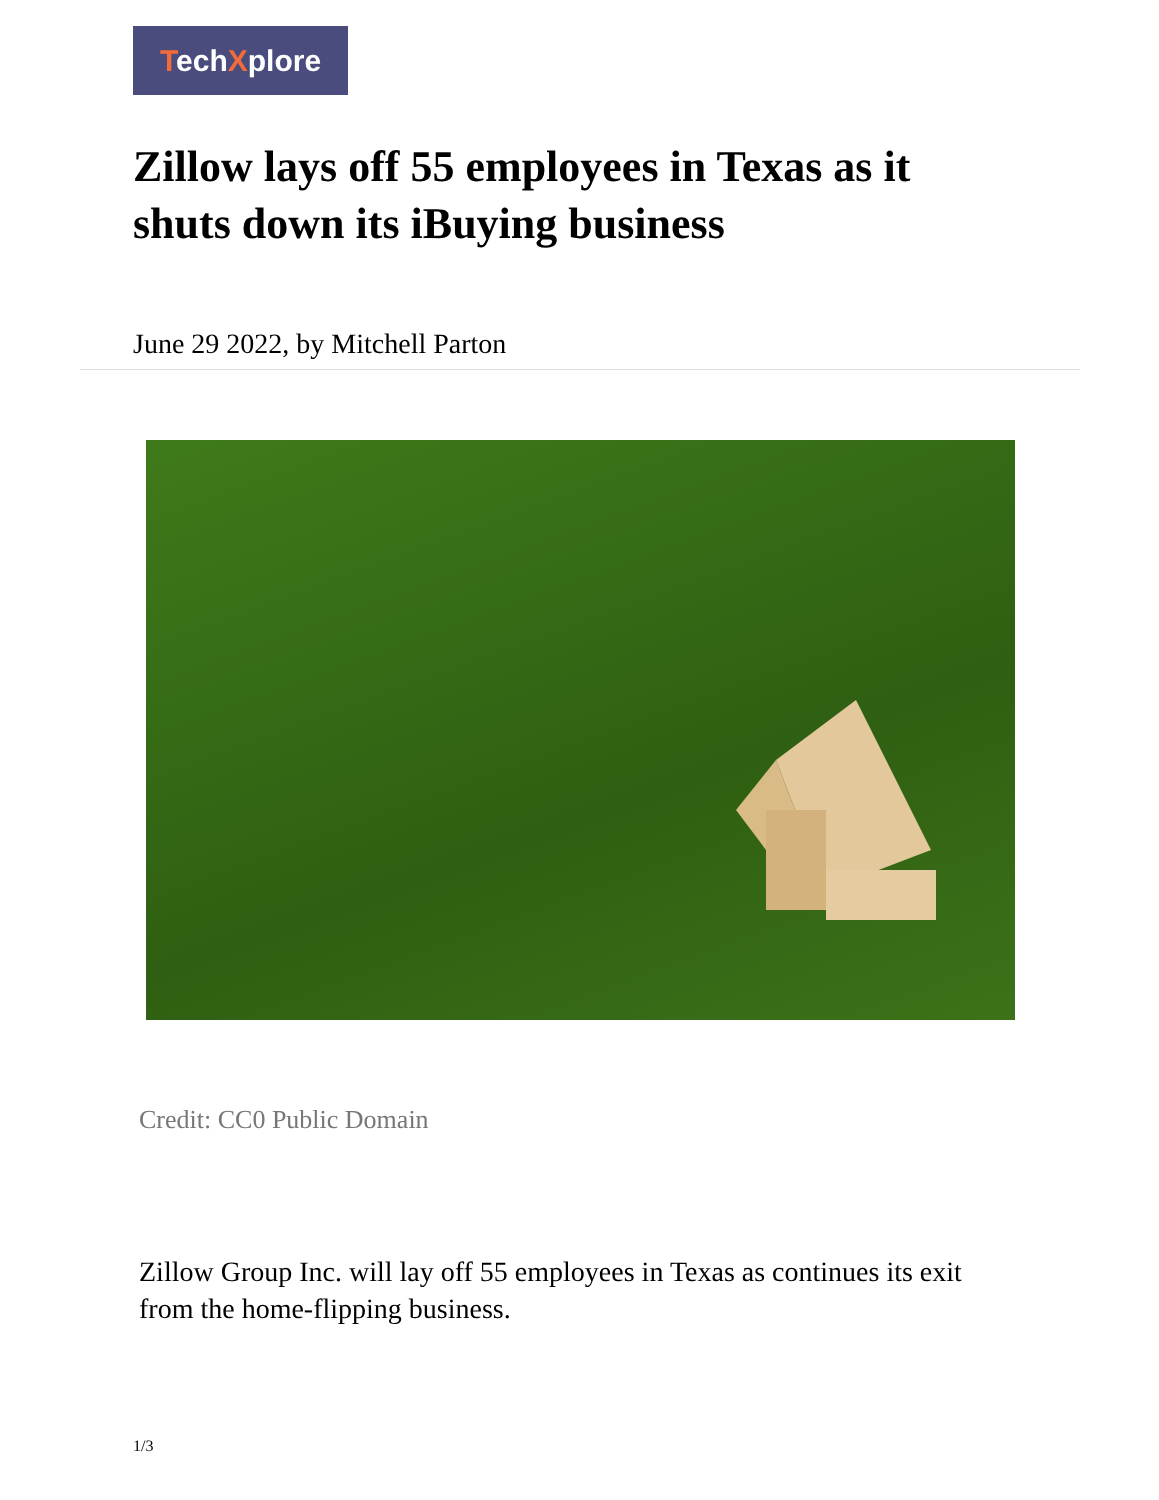TechXplore
Zillow lays off 55 employees in Texas as it shuts down its iBuying business
June 29 2022, by Mitchell Parton
Credit: CC0 Public Domain
Zillow Group Inc. will lay off 55 employees in Texas as continues its exit from the home-flipping business.
1/3